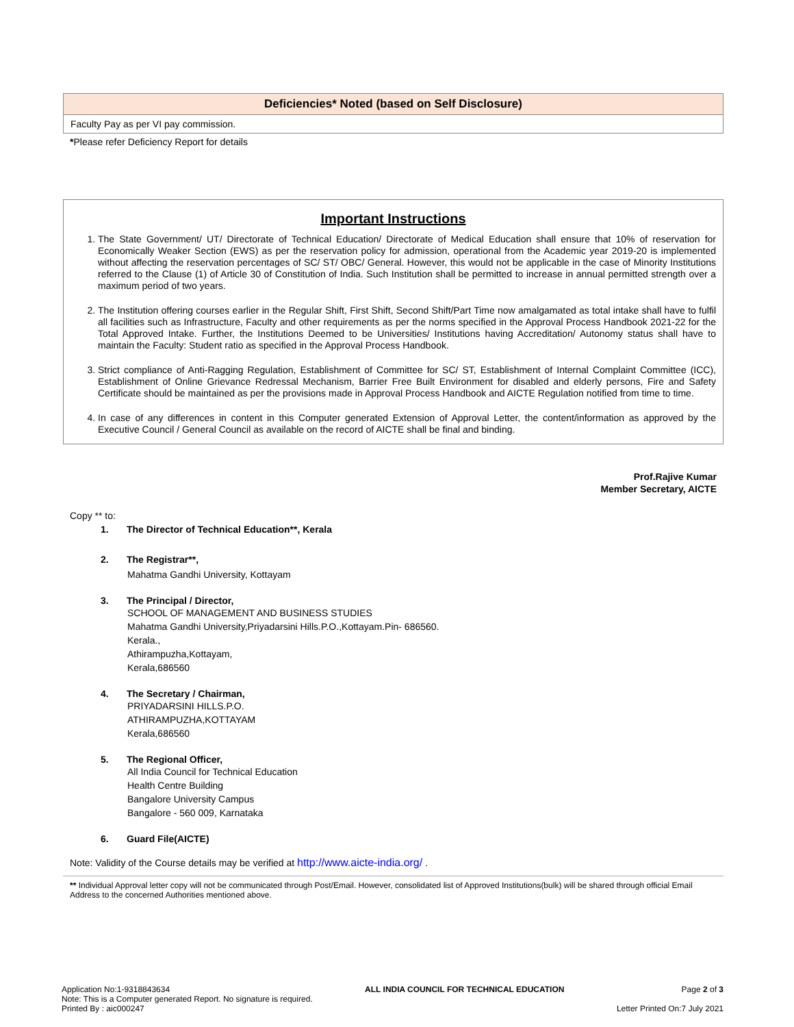Deficiencies* Noted (based on Self Disclosure)
Faculty Pay as per VI pay commission.
*Please refer Deficiency Report for details
Important Instructions
1. The State Government/ UT/ Directorate of Technical Education/ Directorate of Medical Education shall ensure that 10% of reservation for Economically Weaker Section (EWS) as per the reservation policy for admission, operational from the Academic year 2019-20 is implemented without affecting the reservation percentages of SC/ ST/ OBC/ General. However, this would not be applicable in the case of Minority Institutions referred to the Clause (1) of Article 30 of Constitution of India. Such Institution shall be permitted to increase in annual permitted strength over a maximum period of two years.
2. The Institution offering courses earlier in the Regular Shift, First Shift, Second Shift/Part Time now amalgamated as total intake shall have to fulfil all facilities such as Infrastructure, Faculty and other requirements as per the norms specified in the Approval Process Handbook 2021-22 for the Total Approved Intake. Further, the Institutions Deemed to be Universities/ Institutions having Accreditation/ Autonomy status shall have to maintain the Faculty: Student ratio as specified in the Approval Process Handbook.
3. Strict compliance of Anti-Ragging Regulation, Establishment of Committee for SC/ ST, Establishment of Internal Complaint Committee (ICC), Establishment of Online Grievance Redressal Mechanism, Barrier Free Built Environment for disabled and elderly persons, Fire and Safety Certificate should be maintained as per the provisions made in Approval Process Handbook and AICTE Regulation notified from time to time.
4. In case of any differences in content in this Computer generated Extension of Approval Letter, the content/information as approved by the Executive Council / General Council as available on the record of AICTE shall be final and binding.
Prof.Rajive Kumar
Member Secretary, AICTE
Copy ** to:
1. The Director of Technical Education**, Kerala
2. The Registrar**,
Mahatma Gandhi University, Kottayam
3. The Principal / Director,
SCHOOL OF MANAGEMENT AND BUSINESS STUDIES
Mahatma Gandhi University,Priyadarsini Hills.P.O.,Kottayam.Pin- 686560.
Kerala.,
Athirampuzha,Kottayam,
Kerala,686560
4. The Secretary / Chairman,
PRIYADARSINI HILLS.P.O.
ATHIRAMPUZHA,KOTTAYAM
Kerala,686560
5. The Regional Officer,
All India Council for Technical Education
Health Centre Building
Bangalore University Campus
Bangalore - 560 009, Karnataka
6. Guard File(AICTE)
Note: Validity of the Course details may be verified at http://www.aicte-india.org/ .
** Individual Approval letter copy will not be communicated through Post/Email. However, consolidated list of Approved Institutions(bulk) will be shared through official Email Address to the concerned Authorities mentioned above.
Application No:1-9318843634
Note: This is a Computer generated Report. No signature is required.
Printed By : aic000247
ALL INDIA COUNCIL FOR TECHNICAL EDUCATION
Page 2 of 3
Letter Printed On:7 July 2021